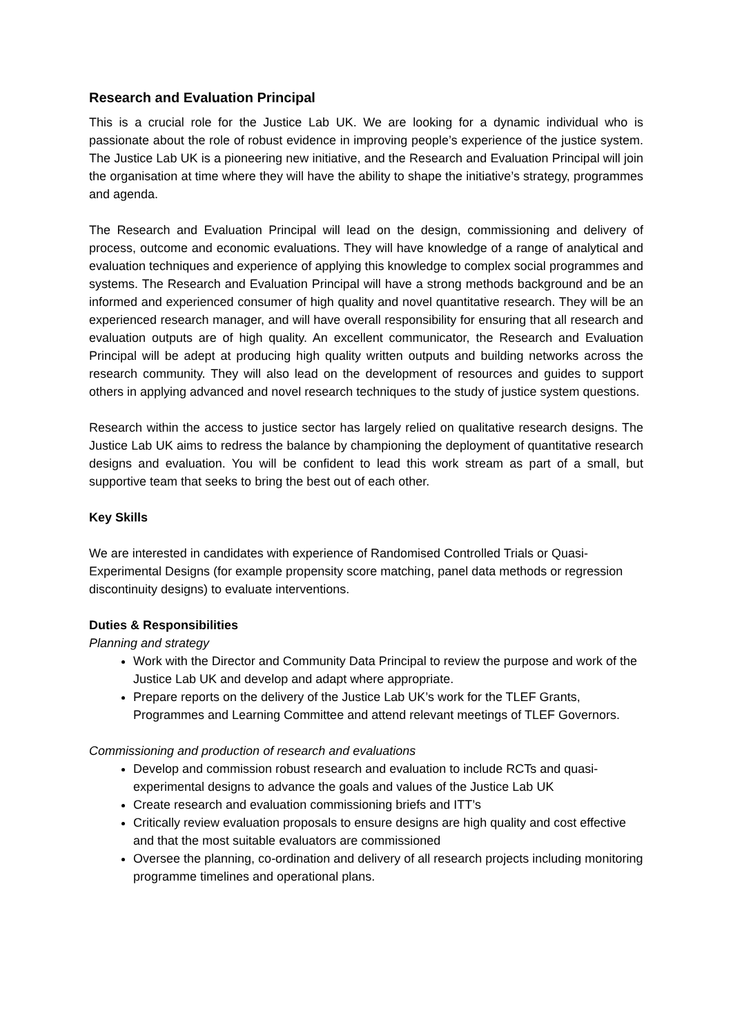Research and Evaluation Principal
This is a crucial role for the Justice Lab UK. We are looking for a dynamic individual who is passionate about the role of robust evidence in improving people’s experience of the justice system. The Justice Lab UK is a pioneering new initiative, and the Research and Evaluation Principal will join the organisation at time where they will have the ability to shape the initiative’s strategy, programmes and agenda.
The Research and Evaluation Principal will lead on the design, commissioning and delivery of process, outcome and economic evaluations. They will have knowledge of a range of analytical and evaluation techniques and experience of applying this knowledge to complex social programmes and systems. The Research and Evaluation Principal will have a strong methods background and be an informed and experienced consumer of high quality and novel quantitative research. They will be an experienced research manager, and will have overall responsibility for ensuring that all research and evaluation outputs are of high quality. An excellent communicator, the Research and Evaluation Principal will be adept at producing high quality written outputs and building networks across the research community. They will also lead on the development of resources and guides to support others in applying advanced and novel research techniques to the study of justice system questions.
Research within the access to justice sector has largely relied on qualitative research designs. The Justice Lab UK aims to redress the balance by championing the deployment of quantitative research designs and evaluation. You will be confident to lead this work stream as part of a small, but supportive team that seeks to bring the best out of each other.
Key Skills
We are interested in candidates with experience of Randomised Controlled Trials or Quasi-Experimental Designs (for example propensity score matching, panel data methods or regression discontinuity designs) to evaluate interventions.
Duties & Responsibilities
Planning and strategy
Work with the Director and Community Data Principal to review the purpose and work of the Justice Lab UK and develop and adapt where appropriate.
Prepare reports on the delivery of the Justice Lab UK’s work for the TLEF Grants, Programmes and Learning Committee and attend relevant meetings of TLEF Governors.
Commissioning and production of research and evaluations
Develop and commission robust research and evaluation to include RCTs and quasi-experimental designs to advance the goals and values of the Justice Lab UK
Create research and evaluation commissioning briefs and ITT’s
Critically review evaluation proposals to ensure designs are high quality and cost effective and that the most suitable evaluators are commissioned
Oversee the planning, co-ordination and delivery of all research projects including monitoring programme timelines and operational plans.